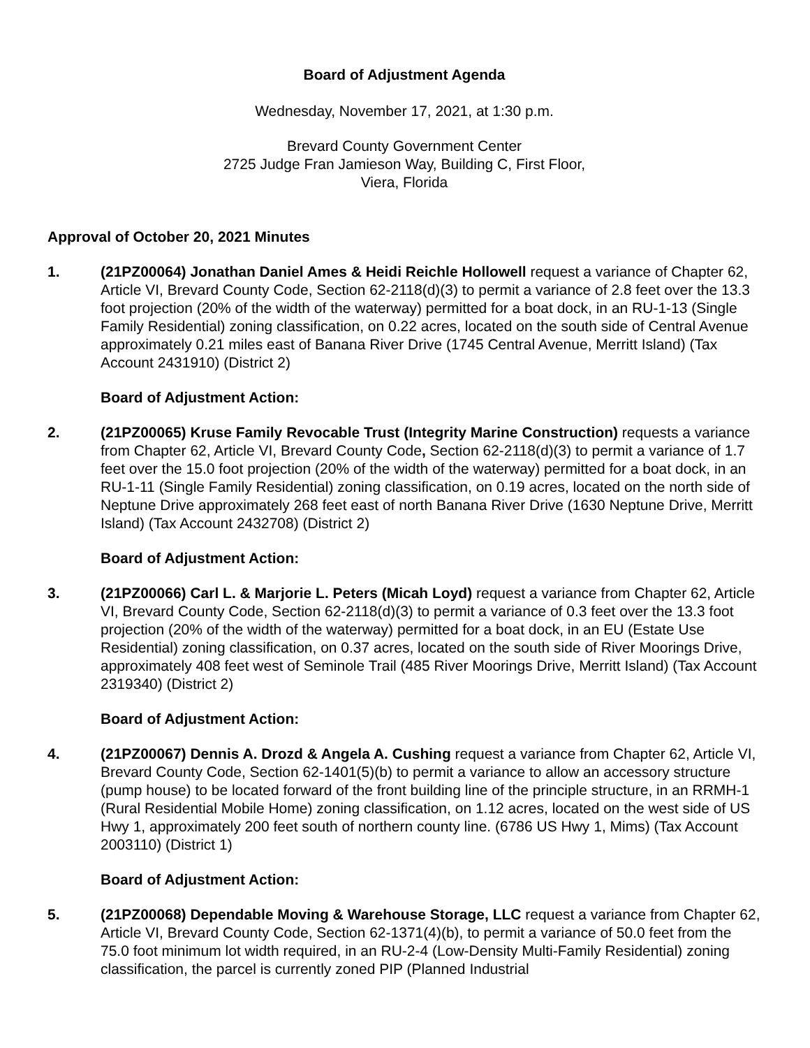Board of Adjustment Agenda
Wednesday, November 17, 2021, at 1:30 p.m.
Brevard County Government Center
2725 Judge Fran Jamieson Way, Building C, First Floor,
Viera, Florida
Approval of October 20, 2021 Minutes
1. (21PZ00064) Jonathan Daniel Ames & Heidi Reichle Hollowell request a variance of Chapter 62, Article VI, Brevard County Code, Section 62-2118(d)(3) to permit a variance of 2.8 feet over the 13.3 foot projection (20% of the width of the waterway) permitted for a boat dock, in an RU-1-13 (Single Family Residential) zoning classification, on 0.22 acres, located on the south side of Central Avenue approximately 0.21 miles east of Banana River Drive (1745 Central Avenue, Merritt Island) (Tax Account 2431910) (District 2)
Board of Adjustment Action:
2. (21PZ00065) Kruse Family Revocable Trust (Integrity Marine Construction) requests a variance from Chapter 62, Article VI, Brevard County Code, Section 62-2118(d)(3) to permit a variance of 1.7 feet over the 15.0 foot projection (20% of the width of the waterway) permitted for a boat dock, in an RU-1-11 (Single Family Residential) zoning classification, on 0.19 acres, located on the north side of Neptune Drive approximately 268 feet east of north Banana River Drive (1630 Neptune Drive, Merritt Island) (Tax Account 2432708) (District 2)
Board of Adjustment Action:
3. (21PZ00066) Carl L. & Marjorie L. Peters (Micah Loyd) request a variance from Chapter 62, Article VI, Brevard County Code, Section 62-2118(d)(3) to permit a variance of 0.3 feet over the 13.3 foot projection (20% of the width of the waterway) permitted for a boat dock, in an EU (Estate Use Residential) zoning classification, on 0.37 acres, located on the south side of River Moorings Drive, approximately 408 feet west of Seminole Trail (485 River Moorings Drive, Merritt Island) (Tax Account 2319340) (District 2)
Board of Adjustment Action:
4. (21PZ00067) Dennis A. Drozd & Angela A. Cushing request a variance from Chapter 62, Article VI, Brevard County Code, Section 62-1401(5)(b) to permit a variance to allow an accessory structure (pump house) to be located forward of the front building line of the principle structure, in an RRMH-1 (Rural Residential Mobile Home) zoning classification, on 1.12 acres, located on the west side of US Hwy 1, approximately 200 feet south of northern county line. (6786 US Hwy 1, Mims) (Tax Account 2003110) (District 1)
Board of Adjustment Action:
5. (21PZ00068) Dependable Moving & Warehouse Storage, LLC request a variance from Chapter 62, Article VI, Brevard County Code, Section 62-1371(4)(b), to permit a variance of 50.0 feet from the 75.0 foot minimum lot width required, in an RU-2-4 (Low-Density Multi-Family Residential) zoning classification, the parcel is currently zoned PIP (Planned Industrial